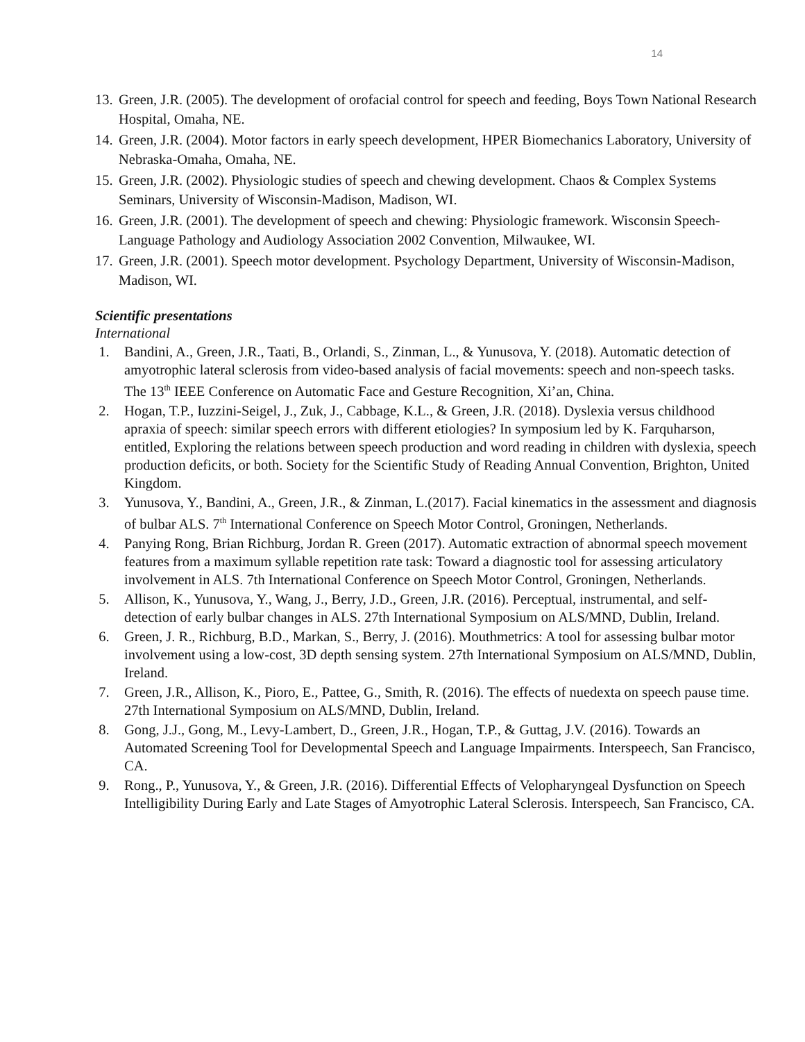14
13. Green, J.R. (2005). The development of orofacial control for speech and feeding, Boys Town National Research Hospital, Omaha, NE.
14. Green, J.R. (2004). Motor factors in early speech development, HPER Biomechanics Laboratory, University of Nebraska-Omaha, Omaha, NE.
15. Green, J.R. (2002). Physiologic studies of speech and chewing development. Chaos & Complex Systems Seminars, University of Wisconsin-Madison, Madison, WI.
16. Green, J.R. (2001). The development of speech and chewing: Physiologic framework. Wisconsin Speech-Language Pathology and Audiology Association 2002 Convention, Milwaukee, WI.
17. Green, J.R. (2001). Speech motor development. Psychology Department, University of Wisconsin-Madison, Madison, WI.
Scientific presentations
International
1. Bandini, A., Green, J.R., Taati, B., Orlandi, S., Zinman, L., & Yunusova, Y. (2018). Automatic detection of amyotrophic lateral sclerosis from video-based analysis of facial movements: speech and non-speech tasks. The 13<sup>th</sup> IEEE Conference on Automatic Face and Gesture Recognition, Xi’an, China.
2. Hogan, T.P., Iuzzini-Seigel, J., Zuk, J., Cabbage, K.L., & Green, J.R. (2018). Dyslexia versus childhood apraxia of speech: similar speech errors with different etiologies? In symposium led by K. Farquharson, entitled, Exploring the relations between speech production and word reading in children with dyslexia, speech production deficits, or both. Society for the Scientific Study of Reading Annual Convention, Brighton, United Kingdom.
3. Yunusova, Y., Bandini, A., Green, J.R., & Zinman, L.(2017). Facial kinematics in the assessment and diagnosis of bulbar ALS. 7<sup>th</sup> International Conference on Speech Motor Control, Groningen, Netherlands.
4. Panying Rong, Brian Richburg, Jordan R. Green (2017). Automatic extraction of abnormal speech movement features from a maximum syllable repetition rate task: Toward a diagnostic tool for assessing articulatory involvement in ALS. 7th International Conference on Speech Motor Control, Groningen, Netherlands.
5. Allison, K., Yunusova, Y., Wang, J., Berry, J.D., Green, J.R. (2016). Perceptual, instrumental, and self-detection of early bulbar changes in ALS. 27th International Symposium on ALS/MND, Dublin, Ireland.
6. Green, J. R., Richburg, B.D., Markan, S., Berry, J. (2016). Mouthmetrics: A tool for assessing bulbar motor involvement using a low-cost, 3D depth sensing system. 27th International Symposium on ALS/MND, Dublin, Ireland.
7. Green, J.R., Allison, K., Pioro, E., Pattee, G., Smith, R. (2016). The effects of nuedexta on speech pause time. 27th International Symposium on ALS/MND, Dublin, Ireland.
8. Gong, J.J., Gong, M., Levy-Lambert, D., Green, J.R., Hogan, T.P., & Guttag, J.V. (2016). Towards an Automated Screening Tool for Developmental Speech and Language Impairments. Interspeech, San Francisco, CA.
9. Rong., P., Yunusova, Y., & Green, J.R. (2016). Differential Effects of Velopharyngeal Dysfunction on Speech Intelligibility During Early and Late Stages of Amyotrophic Lateral Sclerosis. Interspeech, San Francisco, CA.